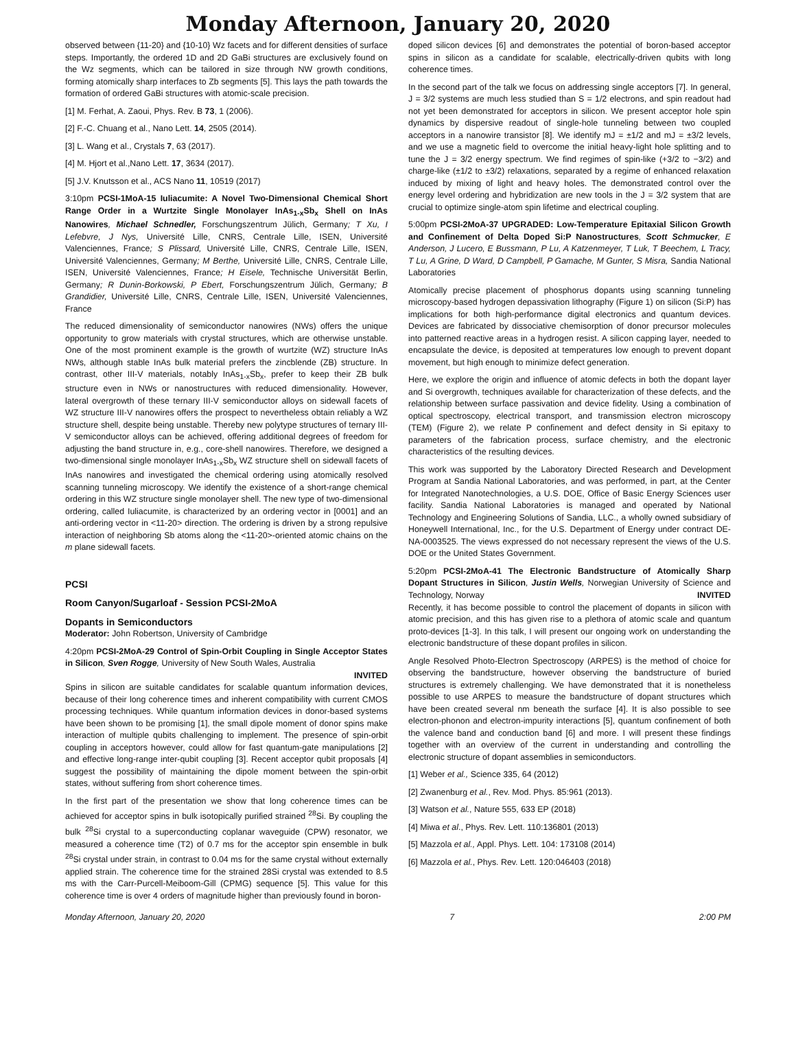Monday Afternoon, January 20, 2020
observed between {11-20} and {10-10} Wz facets and for different densities of surface steps. Importantly, the ordered 1D and 2D GaBi structures are exclusively found on the Wz segments, which can be tailored in size through NW growth conditions, forming atomically sharp interfaces to Zb segments [5]. This lays the path towards the formation of ordered GaBi structures with atomic-scale precision.
[1] M. Ferhat, A. Zaoui, Phys. Rev. B 73, 1 (2006).
[2] F.-C. Chuang et al., Nano Lett. 14, 2505 (2014).
[3] L. Wang et al., Crystals 7, 63 (2017).
[4] M. Hjort et al.,Nano Lett. 17, 3634 (2017).
[5] J.V. Knutsson et al., ACS Nano 11, 10519 (2017)
3:10pm PCSI-1MoA-15 Iuliacumite: A Novel Two-Dimensional Chemical Short Range Order in a Wurtzite Single Monolayer InAs<sub>1-x</sub>Sb<sub>x</sub> Shell on InAs Nanowires, Michael Schnedler, Forschungszentrum Jülich, Germany; T Xu, I Lefebvre, J Nys, Université Lille, CNRS, Centrale Lille, ISEN, Université Valenciennes, France; S Plissard, Université Lille, CNRS, Centrale Lille, ISEN, Université Valenciennes, Germany; M Berthe, Université Lille, CNRS, Centrale Lille, ISEN, Université Valenciennes, France; H Eisele, Technische Universität Berlin, Germany; R Dunin-Borkowski, P Ebert, Forschungszentrum Jülich, Germany; B Grandidier, Université Lille, CNRS, Centrale Lille, ISEN, Université Valenciennes, France
The reduced dimensionality of semiconductor nanowires (NWs) offers the unique opportunity to grow materials with crystal structures, which are otherwise unstable. One of the most prominent example is the growth of wurtzite (WZ) structure InAs NWs, although stable InAs bulk material prefers the zincblende (ZB) structure. In contrast, other III-V materials, notably InAs<sub>1-x</sub>Sb<sub>x</sub>, prefer to keep their ZB bulk structure even in NWs or nanostructures with reduced dimensionality. However, lateral overgrowth of these ternary III-V semiconductor alloys on sidewall facets of WZ structure III-V nanowires offers the prospect to nevertheless obtain reliably a WZ structure shell, despite being unstable. Thereby new polytype structures of ternary III-V semiconductor alloys can be achieved, offering additional degrees of freedom for adjusting the band structure in, e.g., core-shell nanowires. Therefore, we designed a two-dimensional single monolayer InAs<sub>1-x</sub>Sb<sub>x</sub> WZ structure shell on sidewall facets of InAs nanowires and investigated the chemical ordering using atomically resolved scanning tunneling microscopy. We identify the existence of a short-range chemical ordering in this WZ structure single monolayer shell. The new type of two-dimensional ordering, called Iuliacumite, is characterized by an ordering vector in [0001] and an anti-ordering vector in <11-20> direction. The ordering is driven by a strong repulsive interaction of neighboring Sb atoms along the <11-20>-oriented atomic chains on the m plane sidewall facets.
PCSI
Room Canyon/Sugarloaf - Session PCSI-2MoA
Dopants in Semiconductors
Moderator: John Robertson, University of Cambridge
4:20pm PCSI-2MoA-29 Control of Spin-Orbit Coupling in Single Acceptor States in Silicon, Sven Rogge, University of New South Wales, Australia
INVITED
Spins in silicon are suitable candidates for scalable quantum information devices, because of their long coherence times and inherent compatibility with current CMOS processing techniques. While quantum information devices in donor-based systems have been shown to be promising [1], the small dipole moment of donor spins make interaction of multiple qubits challenging to implement. The presence of spin-orbit coupling in acceptors however, could allow for fast quantum-gate manipulations [2] and effective long-range inter-qubit coupling [3]. Recent acceptor qubit proposals [4] suggest the possibility of maintaining the dipole moment between the spin-orbit states, without suffering from short coherence times.
In the first part of the presentation we show that long coherence times can be achieved for acceptor spins in bulk isotopically purified strained <sup>28</sup>Si. By coupling the bulk <sup>28</sup>Si crystal to a superconducting coplanar waveguide (CPW) resonator, we measured a coherence time (T2) of 0.7 ms for the acceptor spin ensemble in bulk <sup>28</sup>Si crystal under strain, in contrast to 0.04 ms for the same crystal without externally applied strain. The coherence time for the strained 28Si crystal was extended to 8.5 ms with the Carr-Purcell-Meiboom-Gill (CPMG) sequence [5]. This value for this coherence time is over 4 orders of magnitude higher than previously found in boron-
doped silicon devices [6] and demonstrates the potential of boron-based acceptor spins in silicon as a candidate for scalable, electrically-driven qubits with long coherence times.
In the second part of the talk we focus on addressing single acceptors [7]. In general, J = 3/2 systems are much less studied than S = 1/2 electrons, and spin readout had not yet been demonstrated for acceptors in silicon. We present acceptor hole spin dynamics by dispersive readout of single-hole tunneling between two coupled acceptors in a nanowire transistor [8]. We identify mJ = ±1/2 and mJ = ±3/2 levels, and we use a magnetic field to overcome the initial heavy-light hole splitting and to tune the J = 3/2 energy spectrum. We find regimes of spin-like (+3/2 to −3/2) and charge-like (±1/2 to ±3/2) relaxations, separated by a regime of enhanced relaxation induced by mixing of light and heavy holes. The demonstrated control over the energy level ordering and hybridization are new tools in the J = 3/2 system that are crucial to optimize single-atom spin lifetime and electrical coupling.
5:00pm PCSI-2MoA-37 UPGRADED: Low-Temperature Epitaxial Silicon Growth and Confinement of Delta Doped Si:P Nanostructures, Scott Schmucker, E Anderson, J Lucero, E Bussmann, P Lu, A Katzenmeyer, T Luk, T Beechem, L Tracy, T Lu, A Grine, D Ward, D Campbell, P Gamache, M Gunter, S Misra, Sandia National Laboratories
Atomically precise placement of phosphorus dopants using scanning tunneling microscopy-based hydrogen depassivation lithography (Figure 1) on silicon (Si:P) has implications for both high-performance digital electronics and quantum devices. Devices are fabricated by dissociative chemisorption of donor precursor molecules into patterned reactive areas in a hydrogen resist. A silicon capping layer, needed to encapsulate the device, is deposited at temperatures low enough to prevent dopant movement, but high enough to minimize defect generation.
Here, we explore the origin and influence of atomic defects in both the dopant layer and Si overgrowth, techniques available for characterization of these defects, and the relationship between surface passivation and device fidelity. Using a combination of optical spectroscopy, electrical transport, and transmission electron microscopy (TEM) (Figure 2), we relate P confinement and defect density in Si epitaxy to parameters of the fabrication process, surface chemistry, and the electronic characteristics of the resulting devices.
This work was supported by the Laboratory Directed Research and Development Program at Sandia National Laboratories, and was performed, in part, at the Center for Integrated Nanotechnologies, a U.S. DOE, Office of Basic Energy Sciences user facility. Sandia National Laboratories is managed and operated by National Technology and Engineering Solutions of Sandia, LLC., a wholly owned subsidiary of Honeywell International, Inc., for the U.S. Department of Energy under contract DE-NA-0003525. The views expressed do not necessary represent the views of the U.S. DOE or the United States Government.
5:20pm PCSI-2MoA-41 The Electronic Bandstructure of Atomically Sharp Dopant Structures in Silicon, Justin Wells, Norwegian University of Science and Technology, Norway
INVITED
Recently, it has become possible to control the placement of dopants in silicon with atomic precision, and this has given rise to a plethora of atomic scale and quantum proto-devices [1-3]. In this talk, I will present our ongoing work on understanding the electronic bandstructure of these dopant profiles in silicon.
Angle Resolved Photo-Electron Spectroscopy (ARPES) is the method of choice for observing the bandstructure, however observing the bandstructure of buried structures is extremely challenging. We have demonstrated that it is nonetheless possible to use ARPES to measure the bandstructure of dopant structures which have been created several nm beneath the surface [4]. It is also possible to see electron-phonon and electron-impurity interactions [5], quantum confinement of both the valence band and conduction band [6] and more. I will present these findings together with an overview of the current in understanding and controlling the electronic structure of dopant assemblies in semiconductors.
[1] Weber et al., Science 335, 64 (2012)
[2] Zwanenburg et al., Rev. Mod. Phys. 85:961 (2013).
[3] Watson et al., Nature 555, 633 EP (2018)
[4] Miwa et al., Phys. Rev. Lett. 110:136801 (2013)
[5] Mazzola et al., Appl. Phys. Lett. 104: 173108 (2014)
[6] Mazzola et al., Phys. Rev. Lett. 120:046403 (2018)
Monday Afternoon, January 20, 2020 7 2:00 PM